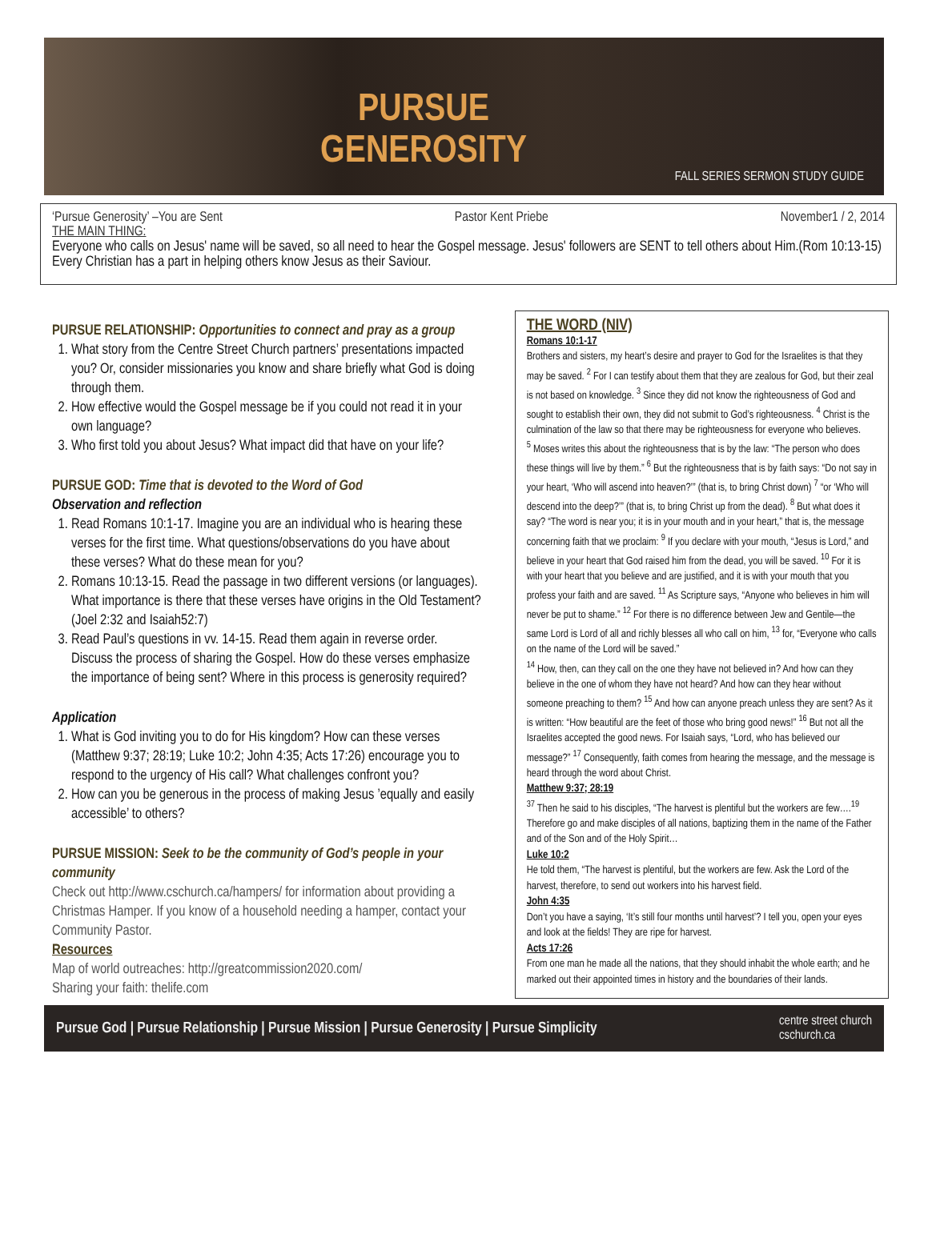PURSUE
GENEROSITY
FALL SERIES SERMON STUDY GUIDE
‘Pursue Generosity’ –You are Sent Pastor Kent Priebe November1 / 2, 2014
THE MAIN THING:
Everyone who calls on Jesus' name will be saved, so all need to hear the Gospel message. Jesus' followers are SENT to tell others about Him.(Rom 10:13-15) Every Christian has a part in helping others know Jesus as their Saviour.
PURSUE RELATIONSHIP: Opportunities to connect and pray as a group
1. What story from the Centre Street Church partners’ presentations impacted you? Or, consider missionaries you know and share briefly what God is doing through them.
2. How effective would the Gospel message be if you could not read it in your own language?
3. Who first told you about Jesus? What impact did that have on your life?
PURSUE GOD: Time that is devoted to the Word of God
Observation and reflection
1. Read Romans 10:1-17. Imagine you are an individual who is hearing these verses for the first time. What questions/observations do you have about these verses? What do these mean for you?
2. Romans 10:13-15. Read the passage in two different versions (or languages). What importance is there that these verses have origins in the Old Testament? (Joel 2:32 and Isaiah52:7)
3. Read Paul’s questions in vv. 14-15. Read them again in reverse order. Discuss the process of sharing the Gospel. How do these verses emphasize the importance of being sent? Where in this process is generosity required?
Application
1. What is God inviting you to do for His kingdom? How can these verses (Matthew 9:37; 28:19; Luke 10:2; John 4:35; Acts 17:26) encourage you to respond to the urgency of His call? What challenges confront you?
2. How can you be generous in the process of making Jesus ’equally and easily accessible’ to others?
PURSUE MISSION: Seek to be the community of God’s people in your community
Check out http://www.cschurch.ca/hampers/ for information about providing a Christmas Hamper. If you know of a household needing a hamper, contact your Community Pastor.
Resources
Map of world outreaches: http://greatcommission2020.com/
Sharing your faith: thelife.com
THE WORD (NIV)
Romans 10:1-17
Brothers and sisters, my heart’s desire and prayer to God for the Israelites is that they may be saved. <sup>2</sup> For I can testify about them that they are zealous for God, but their zeal is not based on knowledge. <sup>3</sup> Since they did not know the righteousness of God and sought to establish their own, they did not submit to God’s righteousness. <sup>4</sup> Christ is the culmination of the law so that there may be righteousness for everyone who believes.
<sup>5</sup> Moses writes this about the righteousness that is by the law: “The person who does these things will live by them.” <sup>6</sup> But the righteousness that is by faith says: “Do not say in your heart, ‘Who will ascend into heaven?’” (that is, to bring Christ down) <sup>7</sup> “or ‘Who will descend into the deep?’” (that is, to bring Christ up from the dead). <sup>8</sup> But what does it say? “The word is near you; it is in your mouth and in your heart,” that is, the message concerning faith that we proclaim: <sup>9</sup> If you declare with your mouth, “Jesus is Lord,” and believe in your heart that God raised him from the dead, you will be saved. <sup>10</sup> For it is with your heart that you believe and are justified, and it is with your mouth that you profess your faith and are saved. <sup>11</sup> As Scripture says, “Anyone who believes in him will never be put to shame.” <sup>12</sup> For there is no difference between Jew and Gentile—the same Lord is Lord of all and richly blesses all who call on him, <sup>13</sup> for, “Everyone who calls on the name of the Lord will be saved.”
<sup>14</sup> How, then, can they call on the one they have not believed in? And how can they believe in the one of whom they have not heard? And how can they hear without someone preaching to them? <sup>15</sup> And how can anyone preach unless they are sent? As it is written: “How beautiful are the feet of those who bring good news!” <sup>16</sup> But not all the Israelites accepted the good news. For Isaiah says, “Lord, who has believed our message?” <sup>17</sup> Consequently, faith comes from hearing the message, and the message is heard through the word about Christ.
Matthew 9:37; 28:19
<sup>37</sup> Then he said to his disciples, “The harvest is plentiful but the workers are few….<sup>19</sup> Therefore go and make disciples of all nations, baptizing them in the name of the Father and of the Son and of the Holy Spirit…
Luke 10:2
He told them, “The harvest is plentiful, but the workers are few. Ask the Lord of the harvest, therefore, to send out workers into his harvest field.
John 4:35
Don’t you have a saying, ‘It’s still four months until harvest’? I tell you, open your eyes and look at the fields! They are ripe for harvest.
Acts 17:26
From one man he made all the nations, that they should inhabit the whole earth; and he marked out their appointed times in history and the boundaries of their lands.
Pursue God | Pursue Relationship | Pursue Mission | Pursue Generosity | Pursue Simplicity centre street church
cschurch.ca